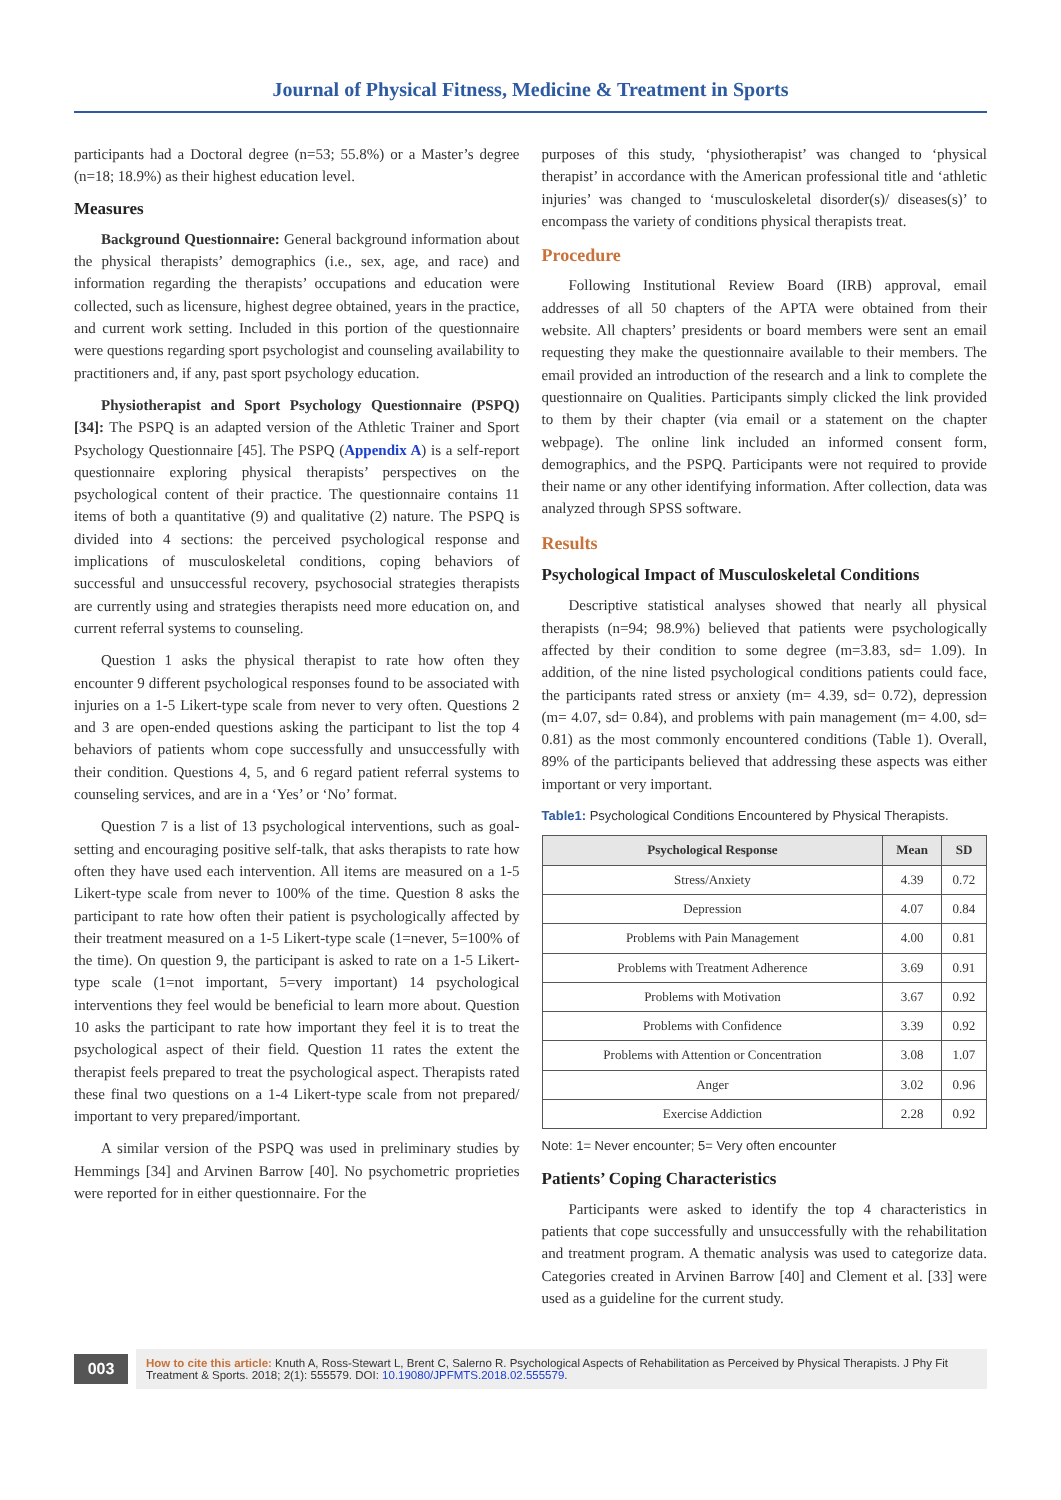Journal of Physical Fitness, Medicine & Treatment in Sports
participants had a Doctoral degree (n=53; 55.8%) or a Master’s degree (n=18; 18.9%) as their highest education level.
Measures
Background Questionnaire: General background information about the physical therapists’ demographics (i.e., sex, age, and race) and information regarding the therapists’ occupations and education were collected, such as licensure, highest degree obtained, years in the practice, and current work setting. Included in this portion of the questionnaire were questions regarding sport psychologist and counseling availability to practitioners and, if any, past sport psychology education.
Physiotherapist and Sport Psychology Questionnaire (PSPQ) [34]: The PSPQ is an adapted version of the Athletic Trainer and Sport Psychology Questionnaire [45]. The PSPQ (Appendix A) is a self-report questionnaire exploring physical therapists’ perspectives on the psychological content of their practice. The questionnaire contains 11 items of both a quantitative (9) and qualitative (2) nature. The PSPQ is divided into 4 sections: the perceived psychological response and implications of musculoskeletal conditions, coping behaviors of successful and unsuccessful recovery, psychosocial strategies therapists are currently using and strategies therapists need more education on, and current referral systems to counseling.
Question 1 asks the physical therapist to rate how often they encounter 9 different psychological responses found to be associated with injuries on a 1-5 Likert-type scale from never to very often. Questions 2 and 3 are open-ended questions asking the participant to list the top 4 behaviors of patients whom cope successfully and unsuccessfully with their condition. Questions 4, 5, and 6 regard patient referral systems to counseling services, and are in a ‘Yes’ or ‘No’ format.
Question 7 is a list of 13 psychological interventions, such as goal-setting and encouraging positive self-talk, that asks therapists to rate how often they have used each intervention. All items are measured on a 1-5 Likert-type scale from never to 100% of the time. Question 8 asks the participant to rate how often their patient is psychologically affected by their treatment measured on a 1-5 Likert-type scale (1=never, 5=100% of the time). On question 9, the participant is asked to rate on a 1-5 Likert-type scale (1=not important, 5=very important) 14 psychological interventions they feel would be beneficial to learn more about. Question 10 asks the participant to rate how important they feel it is to treat the psychological aspect of their field. Question 11 rates the extent the therapist feels prepared to treat the psychological aspect. Therapists rated these final two questions on a 1-4 Likert-type scale from not prepared/ important to very prepared/important.
A similar version of the PSPQ was used in preliminary studies by Hemmings [34] and Arvinen Barrow [40]. No psychometric proprieties were reported for in either questionnaire. For the
purposes of this study, ‘physiotherapist’ was changed to ‘physical therapist’ in accordance with the American professional title and ‘athletic injuries’ was changed to ‘musculoskeletal disorder(s)/ diseases(s)’ to encompass the variety of conditions physical therapists treat.
Procedure
Following Institutional Review Board (IRB) approval, email addresses of all 50 chapters of the APTA were obtained from their website. All chapters’ presidents or board members were sent an email requesting they make the questionnaire available to their members. The email provided an introduction of the research and a link to complete the questionnaire on Qualities. Participants simply clicked the link provided to them by their chapter (via email or a statement on the chapter webpage). The online link included an informed consent form, demographics, and the PSPQ. Participants were not required to provide their name or any other identifying information. After collection, data was analyzed through SPSS software.
Results
Psychological Impact of Musculoskeletal Conditions
Descriptive statistical analyses showed that nearly all physical therapists (n=94; 98.9%) believed that patients were psychologically affected by their condition to some degree (m=3.83, sd= 1.09). In addition, of the nine listed psychological conditions patients could face, the participants rated stress or anxiety (m= 4.39, sd= 0.72), depression (m= 4.07, sd= 0.84), and problems with pain management (m= 4.00, sd= 0.81) as the most commonly encountered conditions (Table 1). Overall, 89% of the participants believed that addressing these aspects was either important or very important.
Table1: Psychological Conditions Encountered by Physical Therapists.
| Psychological Response | Mean | SD |
| --- | --- | --- |
| Stress/Anxiety | 4.39 | 0.72 |
| Depression | 4.07 | 0.84 |
| Problems with Pain Management | 4.00 | 0.81 |
| Problems with Treatment Adherence | 3.69 | 0.91 |
| Problems with Motivation | 3.67 | 0.92 |
| Problems with Confidence | 3.39 | 0.92 |
| Problems with Attention or Concentration | 3.08 | 1.07 |
| Anger | 3.02 | 0.96 |
| Exercise Addiction | 2.28 | 0.92 |
Note: 1= Never encounter; 5= Very often encounter
Patients’ Coping Characteristics
Participants were asked to identify the top 4 characteristics in patients that cope successfully and unsuccessfully with the rehabilitation and treatment program. A thematic analysis was used to categorize data. Categories created in Arvinen Barrow [40] and Clement et al. [33] were used as a guideline for the current study.
003
How to cite this article: Knuth A, Ross-Stewart L, Brent C, Salerno R. Psychological Aspects of Rehabilitation as Perceived by Physical Therapists. J Phy Fit Treatment & Sports. 2018; 2(1): 555579. DOI: 10.19080/JPFMTS.2018.02.555579.